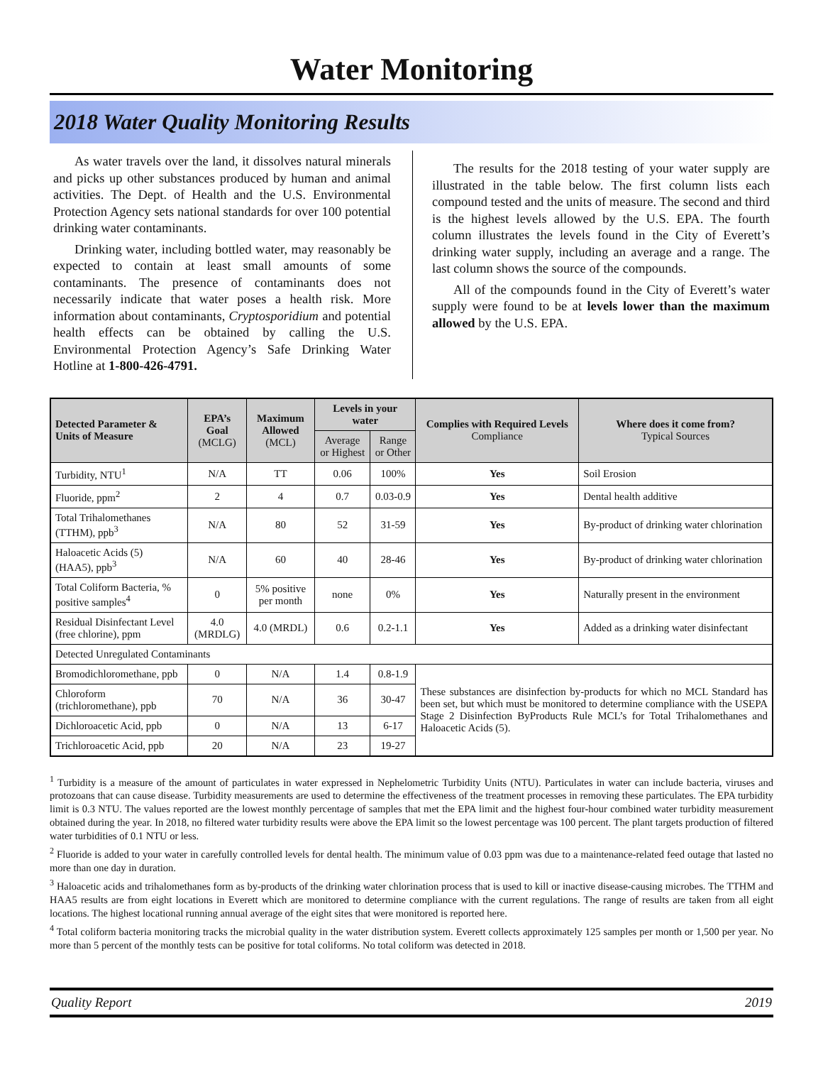Water Monitoring
2018 Water Quality Monitoring Results
As water travels over the land, it dissolves natural minerals and picks up other substances produced by human and animal activities. The Dept. of Health and the U.S. Environmental Protection Agency sets national standards for over 100 potential drinking water contaminants.
Drinking water, including bottled water, may reasonably be expected to contain at least small amounts of some contaminants. The presence of contaminants does not necessarily indicate that water poses a health risk. More information about contaminants, Cryptosporidium and potential health effects can be obtained by calling the U.S. Environmental Protection Agency’s Safe Drinking Water Hotline at 1-800-426-4791.
The results for the 2018 testing of your water supply are illustrated in the table below. The first column lists each compound tested and the units of measure. The second and third is the highest levels allowed by the U.S. EPA. The fourth column illustrates the levels found in the City of Everett’s drinking water supply, including an average and a range. The last column shows the source of the compounds.
All of the compounds found in the City of Everett’s water supply were found to be at levels lower than the maximum allowed by the U.S. EPA.
| Detected Parameter & Units of Measure | EPA’s Goal (MCLG) | Maximum Allowed (MCL) | Levels in your water | | Complies with Required Levels Compliance | Where does it come from? Typical Sources |
| --- | --- | --- | --- | --- | --- | --- |
| | | | Average or Highest | Range or Other | | |
| Turbidity, NTU<sup>1</sup> | N/A | TT | 0.06 | 100% | Yes | Soil Erosion |
| Fluoride, ppm<sup>2</sup> | 2 | 4 | 0.7 | 0.03-0.9 | Yes | Dental health additive |
| Total Trihalomethanes (TTHM), ppb<sup>3</sup> | N/A | 80 | 52 | 31-59 | Yes | By-product of drinking water chlorination |
| Haloacetic Acids (5) (HAA5), ppb<sup>3</sup> | N/A | 60 | 40 | 28-46 | Yes | By-product of drinking water chlorination |
| Total Coliform Bacteria, % positive samples<sup>4</sup> | 0 | 5% positive per month | none | 0% | Yes | Naturally present in the environment |
| Residual Disinfectant Level (free chlorine), ppm | 4.0 (MRDLG) | 4.0 (MRDL) | 0.6 | 0.2-1.1 | Yes | Added as a drinking water disinfectant |
| Detected Unregulated Contaminants | | | | | | |
| Bromodichloromethane, ppb | 0 | N/A | 1.4 | 0.8-1.9 | These substances are disinfection by-products for which no MCL Standard has been set, but which must be monitored to determine compliance with the USEPA Stage 2 Disinfection ByProducts Rule MCL’s for Total Trihalomethanes and Haloacetic Acids (5). | |
| Chloroform (trichloromethane), ppb | 70 | N/A | 36 | 30-47 | | |
| Dichloroacetic Acid, ppb | 0 | N/A | 13 | 6-17 | | |
| Trichloroacetic Acid, ppb | 20 | N/A | 23 | 19-27 | | |
<sup>1</sup> Turbidity is a measure of the amount of particulates in water expressed in Nephelometric Turbidity Units (NTU). Particulates in water can include bacteria, viruses and protozoans that can cause disease. Turbidity measurements are used to determine the effectiveness of the treatment processes in removing these particulates. The EPA turbidity limit is 0.3 NTU. The values reported are the lowest monthly percentage of samples that met the EPA limit and the highest four-hour combined water turbidity measurement obtained during the year. In 2018, no filtered water turbidity results were above the EPA limit so the lowest percentage was 100 percent. The plant targets production of filtered water turbidities of 0.1 NTU or less.
<sup>2</sup> Fluoride is added to your water in carefully controlled levels for dental health. The minimum value of 0.03 ppm was due to a maintenance-related feed outage that lasted no more than one day in duration.
<sup>3</sup> Haloacetic acids and trihalomethanes form as by-products of the drinking water chlorination process that is used to kill or inactive disease-causing microbes. The TTHM and HAA5 results are from eight locations in Everett which are monitored to determine compliance with the current regulations. The range of results are taken from all eight locations. The highest locational running annual average of the eight sites that were monitored is reported here.
<sup>4</sup> Total coliform bacteria monitoring tracks the microbial quality in the water distribution system. Everett collects approximately 125 samples per month or 1,500 per year. No more than 5 percent of the monthly tests can be positive for total coliforms. No total coliform was detected in 2018.
Quality Report 2019